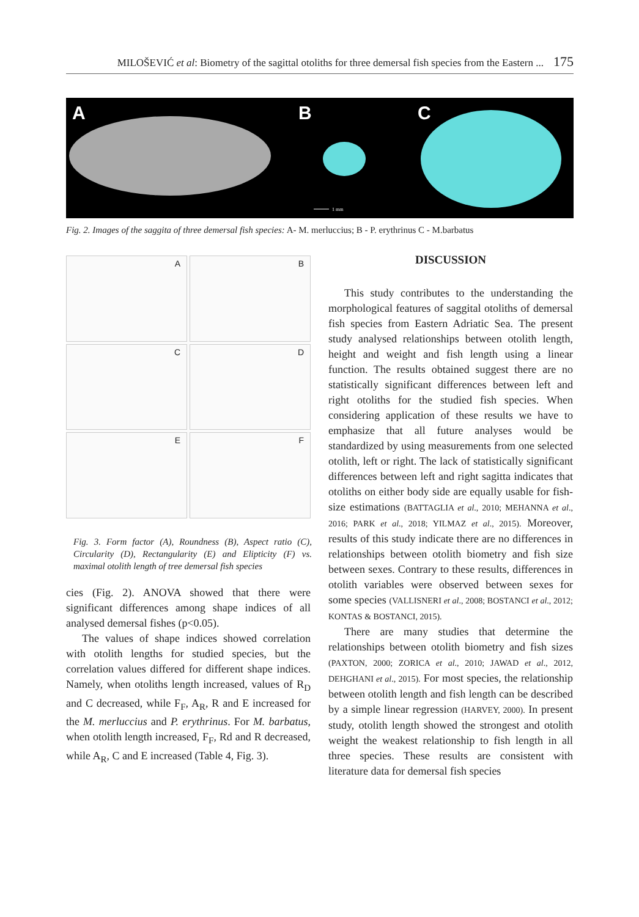MILOŠEVIĆ et al: Biometry of the sagittal otoliths for three demersal fish species from the Eastern ... 175
A
B
C
1 mm
Fig. 2. Images of the saggita of three demersal fish species: A- M. merluccius; B - P. erythrinus C - M.barbatus
A
B
C
D
E
F
Fig. 3. Form factor (A), Roundness (B), Aspect ratio (C), Circularity (D), Rectangularity (E) and Elipticity (F) vs. maximal otolith length of tree demersal fish species
cies (Fig. 2). ANOVA showed that there were significant differences among shape indices of all analysed demersal fishes (p<0.05).
The values of shape indices showed correlation with otolith lengths for studied species, but the correlation values differed for different shape indices. Namely, when otoliths length increased, values of R<sub>D</sub> and C decreased, while F<sub>F</sub>, A<sub>R</sub>, R and E increased for the M. merluccius and P. erythrinus. For M. barbatus, when otolith length increased, F<sub>F</sub>, Rd and R decreased, while A<sub>R</sub>, C and E increased (Table 4, Fig. 3).
DISCUSSION
This study contributes to the understanding the morphological features of saggital otoliths of demersal fish species from Eastern Adriatic Sea. The present study analysed relationships between otolith length, height and weight and fish length using a linear function. The results obtained suggest there are no statistically significant differences between left and right otoliths for the studied fish species. When considering application of these results we have to emphasize that all future analyses would be standardized by using measurements from one selected otolith, left or right. The lack of statistically significant differences between left and right sagitta indicates that otoliths on either body side are equally usable for fish-size estimations (BATTAGLIA et al., 2010; MEHANNA et al., 2016; PARK et al., 2018; YILMAZ et al., 2015). Moreover, results of this study indicate there are no differences in relationships between otolith biometry and fish size between sexes. Contrary to these results, differences in otolith variables were observed between sexes for some species (VALLISNERI et al., 2008; BOSTANCI et al., 2012; KONTAS & BOSTANCI, 2015).
There are many studies that determine the relationships between otolith biometry and fish sizes (PAXTON, 2000; ZORICA et al., 2010; JAWAD et al., 2012, DEHGHANI et al., 2015). For most species, the relationship between otolith length and fish length can be described by a simple linear regression (HARVEY, 2000). In present study, otolith length showed the strongest and otolith weight the weakest relationship to fish length in all three species. These results are consistent with literature data for demersal fish species